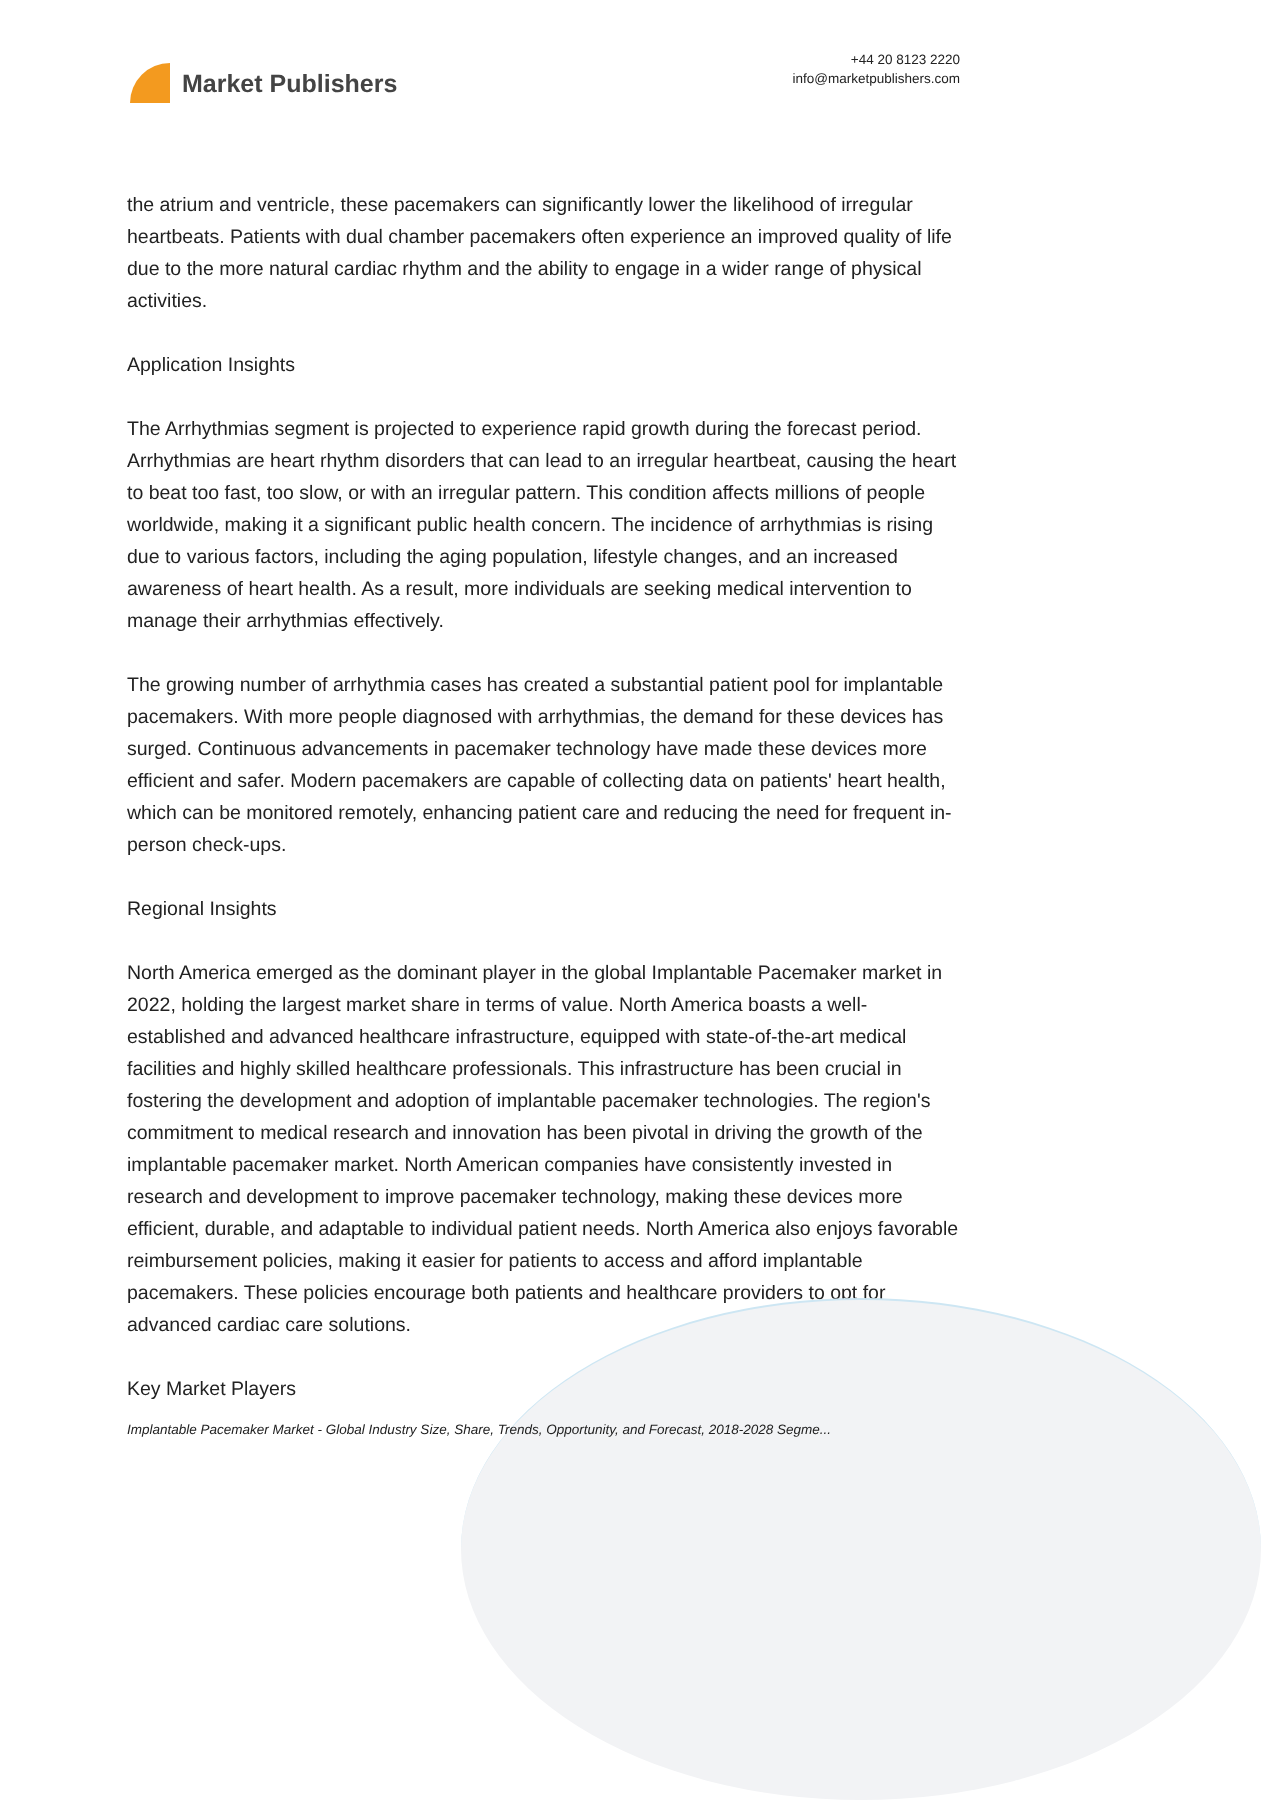Market Publishers
+44 20 8123 2220
info@marketpublishers.com
the atrium and ventricle, these pacemakers can significantly lower the likelihood of irregular heartbeats. Patients with dual chamber pacemakers often experience an improved quality of life due to the more natural cardiac rhythm and the ability to engage in a wider range of physical activities.
Application Insights
The Arrhythmias segment is projected to experience rapid growth during the forecast period. Arrhythmias are heart rhythm disorders that can lead to an irregular heartbeat, causing the heart to beat too fast, too slow, or with an irregular pattern. This condition affects millions of people worldwide, making it a significant public health concern. The incidence of arrhythmias is rising due to various factors, including the aging population, lifestyle changes, and an increased awareness of heart health. As a result, more individuals are seeking medical intervention to manage their arrhythmias effectively.
The growing number of arrhythmia cases has created a substantial patient pool for implantable pacemakers. With more people diagnosed with arrhythmias, the demand for these devices has surged. Continuous advancements in pacemaker technology have made these devices more efficient and safer. Modern pacemakers are capable of collecting data on patients' heart health, which can be monitored remotely, enhancing patient care and reducing the need for frequent in-person check-ups.
Regional Insights
North America emerged as the dominant player in the global Implantable Pacemaker market in 2022, holding the largest market share in terms of value. North America boasts a well-established and advanced healthcare infrastructure, equipped with state-of-the-art medical facilities and highly skilled healthcare professionals. This infrastructure has been crucial in fostering the development and adoption of implantable pacemaker technologies. The region's commitment to medical research and innovation has been pivotal in driving the growth of the implantable pacemaker market. North American companies have consistently invested in research and development to improve pacemaker technology, making these devices more efficient, durable, and adaptable to individual patient needs. North America also enjoys favorable reimbursement policies, making it easier for patients to access and afford implantable pacemakers. These policies encourage both patients and healthcare providers to opt for advanced cardiac care solutions.
Key Market Players
Implantable Pacemaker Market - Global Industry Size, Share, Trends, Opportunity, and Forecast, 2018-2028 Segme...